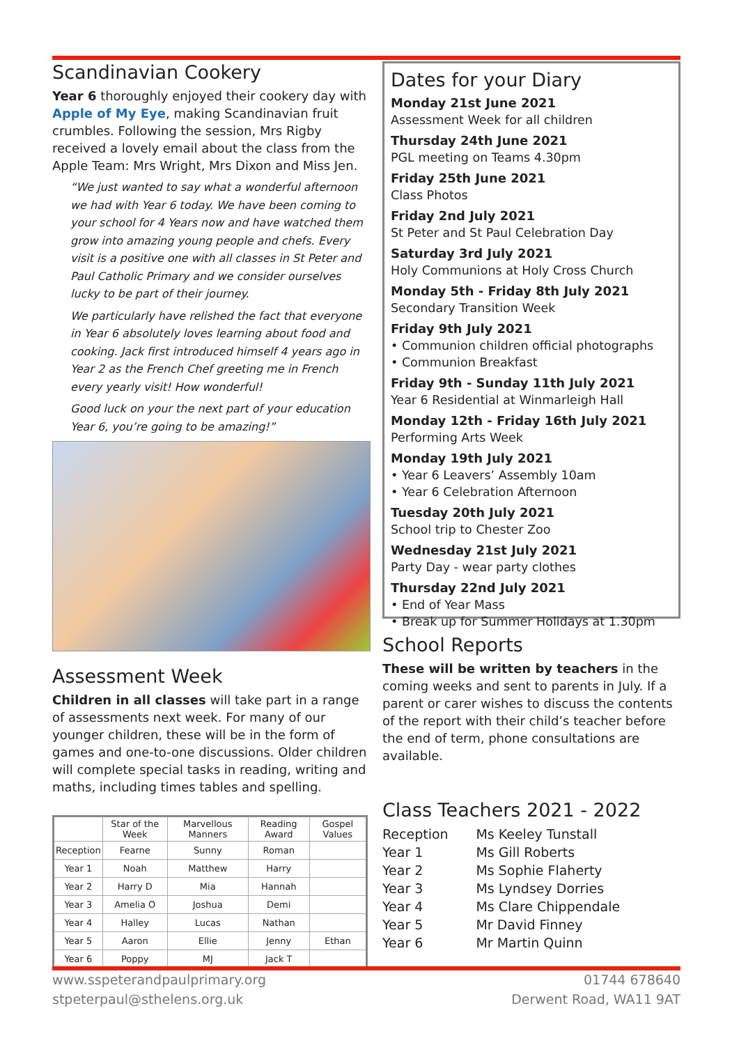Scandinavian Cookery
Year 6 thoroughly enjoyed their cookery day with Apple of My Eye, making Scandinavian fruit crumbles. Following the session, Mrs Rigby received a lovely email about the class from the Apple Team: Mrs Wright, Mrs Dixon and Miss Jen.
“We just wanted to say what a wonderful afternoon we had with Year 6 today. We have been coming to your school for 4 Years now and have watched them grow into amazing young people and chefs. Every visit is a positive one with all classes in St Peter and Paul Catholic Primary and we consider ourselves lucky to be part of their journey.
We particularly have relished the fact that everyone in Year 6 absolutely loves learning about food and cooking. Jack first introduced himself 4 years ago in Year 2 as the French Chef greeting me in French every yearly visit! How wonderful!
Good luck on your the next part of your education Year 6, you’re going to be amazing!”
Assessment Week
Children in all classes will take part in a range of assessments next week. For many of our younger children, these will be in the form of games and one-to-one discussions. Older children will complete special tasks in reading, writing and maths, including times tables and spelling.
| | Star of the Week | Marvellous Manners | Reading Award | Gospel Values |
| --- | --- | --- | --- | --- |
| Reception | Fearne | Sunny | Roman | |
| Year 1 | Noah | Matthew | Harry | |
| Year 2 | Harry D | Mia | Hannah | |
| Year 3 | Amelia O | Joshua | Demi | |
| Year 4 | Halley | Lucas | Nathan | |
| Year 5 | Aaron | Ellie | Jenny | Ethan |
| Year 6 | Poppy | MJ | Jack T | |
Dates for your Diary
Monday 21st June 2021
Assessment Week for all children
Thursday 24th June 2021
PGL meeting on Teams 4.30pm
Friday 25th June 2021
Class Photos
Friday 2nd July 2021
St Peter and St Paul Celebration Day
Saturday 3rd July 2021
Holy Communions at Holy Cross Church
Monday 5th - Friday 8th July 2021
Secondary Transition Week
Friday 9th July 2021
• Communion children official photographs
• Communion Breakfast
Friday 9th - Sunday 11th July 2021
Year 6 Residential at Winmarleigh Hall
Monday 12th - Friday 16th July 2021
Performing Arts Week
Monday 19th July 2021
• Year 6 Leavers’ Assembly 10am
• Year 6 Celebration Afternoon
Tuesday 20th July 2021
School trip to Chester Zoo
Wednesday 21st July 2021
Party Day - wear party clothes
Thursday 22nd July 2021
• End of Year Mass
• Break up for Summer Holidays at 1.30pm
School Reports
These will be written by teachers in the coming weeks and sent to parents in July. If a parent or carer wishes to discuss the contents of the report with their child’s teacher before the end of term, phone consultations are available.
Class Teachers 2021 - 2022
| Reception | Ms Keeley Tunstall |
| Year 1 | Ms Gill Roberts |
| Year 2 | Ms Sophie Flaherty |
| Year 3 | Ms Lyndsey Dorries |
| Year 4 | Ms Clare Chippendale |
| Year 5 | Mr David Finney |
| Year 6 | Mr Martin Quinn |
www.sspeterandpaulprimary.org
stpeterpaul@sthelens.org.uk
01744 678640
Derwent Road, WA11 9AT